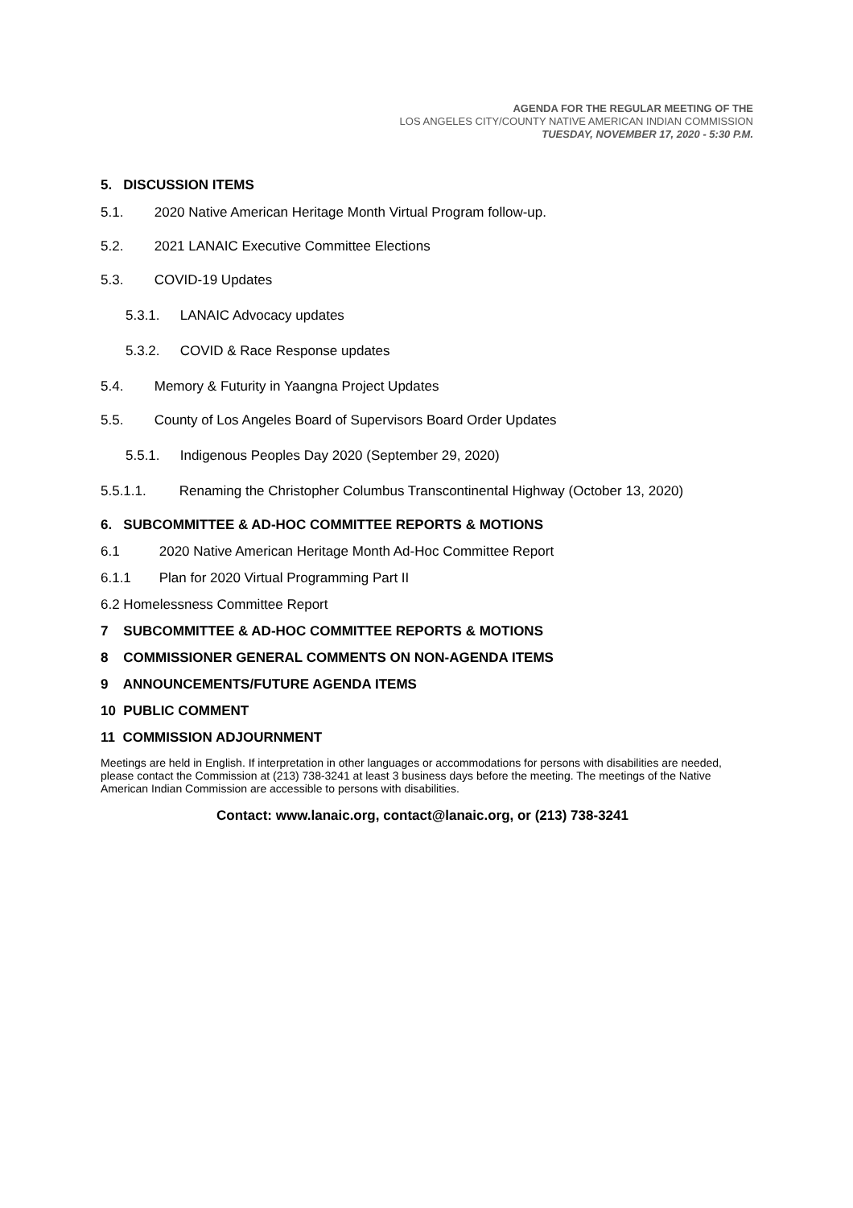AGENDA FOR THE REGULAR MEETING OF THE
LOS ANGELES CITY/COUNTY NATIVE AMERICAN INDIAN COMMISSION
TUESDAY, NOVEMBER 17, 2020 - 5:30 P.M.
5. DISCUSSION ITEMS
5.1. 2020 Native American Heritage Month Virtual Program follow-up.
5.2. 2021 LANAIC Executive Committee Elections
5.3. COVID-19 Updates
5.3.1. LANAIC Advocacy updates
5.3.2. COVID & Race Response updates
5.4. Memory & Futurity in Yaangna Project Updates
5.5. County of Los Angeles Board of Supervisors Board Order Updates
5.5.1. Indigenous Peoples Day 2020 (September 29, 2020)
5.5.1.1. Renaming the Christopher Columbus Transcontinental Highway (October 13, 2020)
6. SUBCOMMITTEE & AD-HOC COMMITTEE REPORTS & MOTIONS
6.1 2020 Native American Heritage Month Ad-Hoc Committee Report
6.1.1 Plan for 2020 Virtual Programming Part II
6.2 Homelessness Committee Report
7 SUBCOMMITTEE & AD-HOC COMMITTEE REPORTS & MOTIONS
8 COMMISSIONER GENERAL COMMENTS ON NON-AGENDA ITEMS
9 ANNOUNCEMENTS/FUTURE AGENDA ITEMS
10 PUBLIC COMMENT
11 COMMISSION ADJOURNMENT
Meetings are held in English. If interpretation in other languages or accommodations for persons with disabilities are needed, please contact the Commission at (213) 738-3241 at least 3 business days before the meeting. The meetings of the Native American Indian Commission are accessible to persons with disabilities.
Contact: www.lanaic.org, contact@lanaic.org, or (213) 738-3241